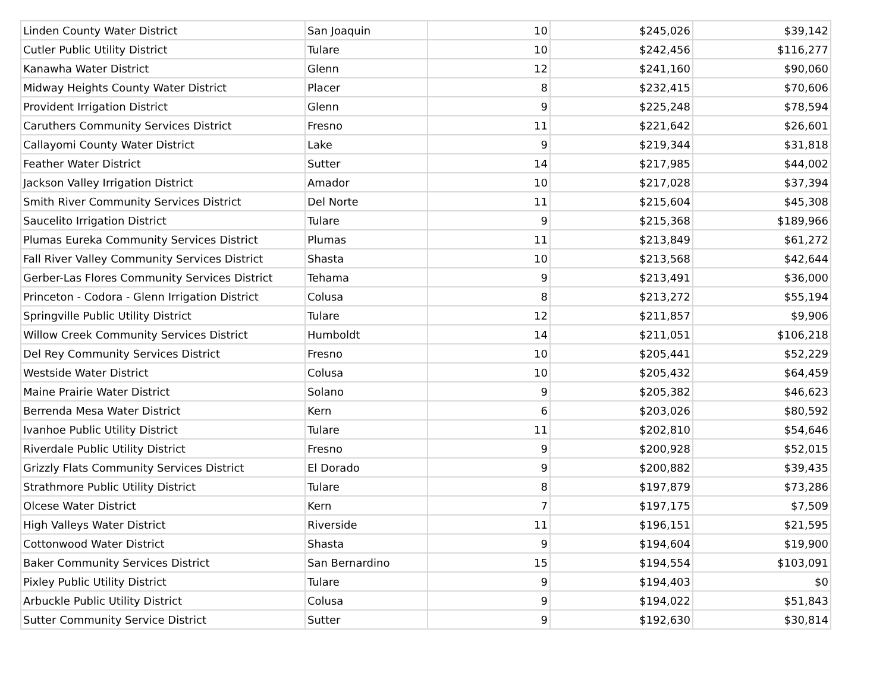| Linden County Water District | San Joaquin | 10 | $245,026 | $39,142 |
| Cutler Public Utility District | Tulare | 10 | $242,456 | $116,277 |
| Kanawha Water District | Glenn | 12 | $241,160 | $90,060 |
| Midway Heights County Water District | Placer | 8 | $232,415 | $70,606 |
| Provident Irrigation District | Glenn | 9 | $225,248 | $78,594 |
| Caruthers Community Services District | Fresno | 11 | $221,642 | $26,601 |
| Callayomi County Water District | Lake | 9 | $219,344 | $31,818 |
| Feather Water District | Sutter | 14 | $217,985 | $44,002 |
| Jackson Valley Irrigation District | Amador | 10 | $217,028 | $37,394 |
| Smith River Community Services District | Del Norte | 11 | $215,604 | $45,308 |
| Saucelito Irrigation District | Tulare | 9 | $215,368 | $189,966 |
| Plumas Eureka Community Services District | Plumas | 11 | $213,849 | $61,272 |
| Fall River Valley Community Services District | Shasta | 10 | $213,568 | $42,644 |
| Gerber-Las Flores Community Services District | Tehama | 9 | $213,491 | $36,000 |
| Princeton - Codora - Glenn Irrigation District | Colusa | 8 | $213,272 | $55,194 |
| Springville Public Utility District | Tulare | 12 | $211,857 | $9,906 |
| Willow Creek Community Services District | Humboldt | 14 | $211,051 | $106,218 |
| Del Rey Community Services District | Fresno | 10 | $205,441 | $52,229 |
| Westside Water District | Colusa | 10 | $205,432 | $64,459 |
| Maine Prairie Water District | Solano | 9 | $205,382 | $46,623 |
| Berrenda Mesa Water District | Kern | 6 | $203,026 | $80,592 |
| Ivanhoe Public Utility District | Tulare | 11 | $202,810 | $54,646 |
| Riverdale Public Utility District | Fresno | 9 | $200,928 | $52,015 |
| Grizzly Flats Community Services District | El Dorado | 9 | $200,882 | $39,435 |
| Strathmore Public Utility District | Tulare | 8 | $197,879 | $73,286 |
| Olcese Water District | Kern | 7 | $197,175 | $7,509 |
| High Valleys Water District | Riverside | 11 | $196,151 | $21,595 |
| Cottonwood Water District | Shasta | 9 | $194,604 | $19,900 |
| Baker Community Services District | San Bernardino | 15 | $194,554 | $103,091 |
| Pixley Public Utility District | Tulare | 9 | $194,403 | $0 |
| Arbuckle Public Utility District | Colusa | 9 | $194,022 | $51,843 |
| Sutter Community Service District | Sutter | 9 | $192,630 | $30,814 |